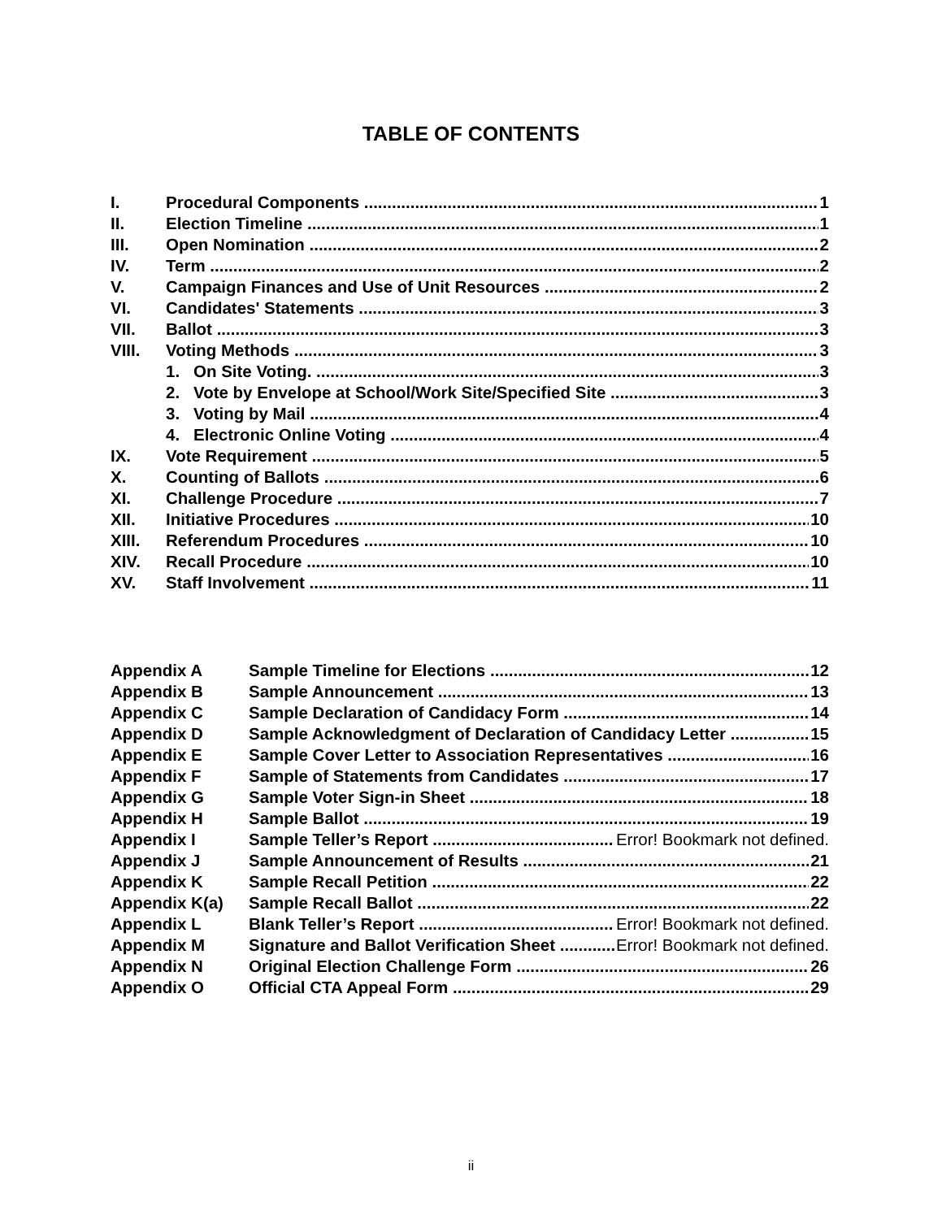TABLE OF CONTENTS
I. Procedural Components 1
II. Election Timeline 1
III. Open Nomination 2
IV. Term 2
V. Campaign Finances and Use of Unit Resources 2
VI. Candidates' Statements 3
VII. Ballot 3
VIII. Voting Methods 3
1. On Site Voting. 3
2. Vote by Envelope at School/Work Site/Specified Site 3
3. Voting by Mail 4
4. Electronic Online Voting 4
IX. Vote Requirement 5
X. Counting of Ballots 6
XI. Challenge Procedure 7
XII. Initiative Procedures 10
XIII. Referendum Procedures 10
XIV. Recall Procedure 10
XV. Staff Involvement 11
Appendix A Sample Timeline for Elections 12
Appendix B Sample Announcement 13
Appendix C Sample Declaration of Candidacy Form 14
Appendix D Sample Acknowledgment of Declaration of Candidacy Letter 15
Appendix E Sample Cover Letter to Association Representatives 16
Appendix F Sample of Statements from Candidates 17
Appendix G Sample Voter Sign-in Sheet 18
Appendix H Sample Ballot 19
Appendix I Sample Teller’s Report Error! Bookmark not defined.
Appendix J Sample Announcement of Results 21
Appendix K Sample Recall Petition 22
Appendix K(a) Sample Recall Ballot 22
Appendix L Blank Teller’s Report Error! Bookmark not defined.
Appendix M Signature and Ballot Verification Sheet Error! Bookmark not defined.
Appendix N Original Election Challenge Form 26
Appendix O Official CTA Appeal Form 29
ii